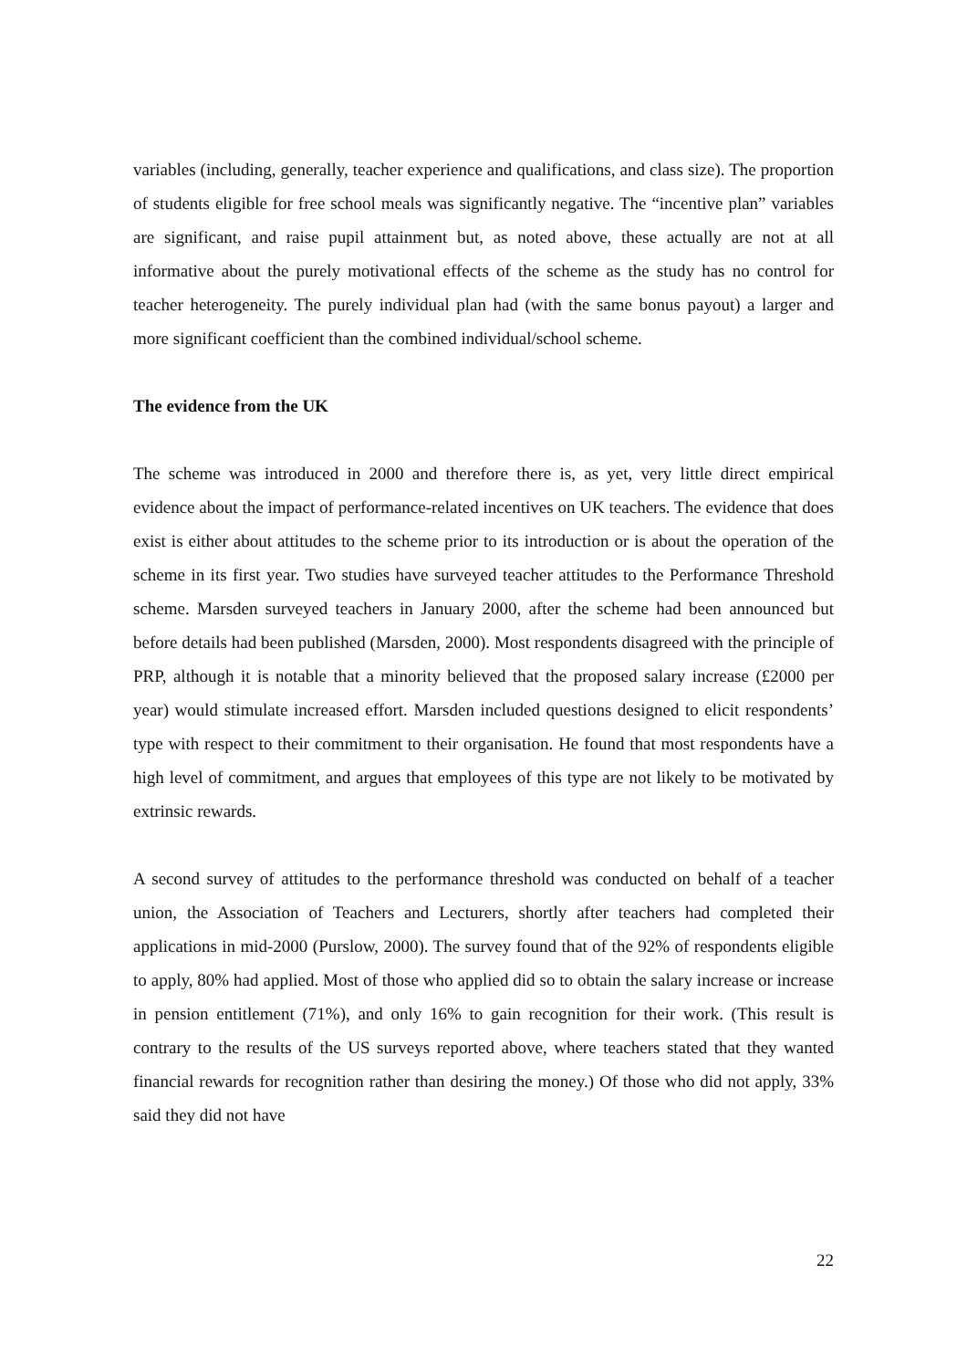variables (including, generally, teacher experience and qualifications, and class size). The proportion of students eligible for free school meals was significantly negative. The “incentive plan” variables are significant, and raise pupil attainment but, as noted above, these actually are not at all informative about the purely motivational effects of the scheme as the study has no control for teacher heterogeneity. The purely individual plan had (with the same bonus payout) a larger and more significant coefficient than the combined individual/school scheme.
The evidence from the UK
The scheme was introduced in 2000 and therefore there is, as yet, very little direct empirical evidence about the impact of performance-related incentives on UK teachers. The evidence that does exist is either about attitudes to the scheme prior to its introduction or is about the operation of the scheme in its first year. Two studies have surveyed teacher attitudes to the Performance Threshold scheme. Marsden surveyed teachers in January 2000, after the scheme had been announced but before details had been published (Marsden, 2000). Most respondents disagreed with the principle of PRP, although it is notable that a minority believed that the proposed salary increase (£2000 per year) would stimulate increased effort. Marsden included questions designed to elicit respondents’ type with respect to their commitment to their organisation. He found that most respondents have a high level of commitment, and argues that employees of this type are not likely to be motivated by extrinsic rewards.
A second survey of attitudes to the performance threshold was conducted on behalf of a teacher union, the Association of Teachers and Lecturers, shortly after teachers had completed their applications in mid-2000 (Purslow, 2000). The survey found that of the 92% of respondents eligible to apply, 80% had applied. Most of those who applied did so to obtain the salary increase or increase in pension entitlement (71%), and only 16% to gain recognition for their work. (This result is contrary to the results of the US surveys reported above, where teachers stated that they wanted financial rewards for recognition rather than desiring the money.) Of those who did not apply, 33% said they did not have
22